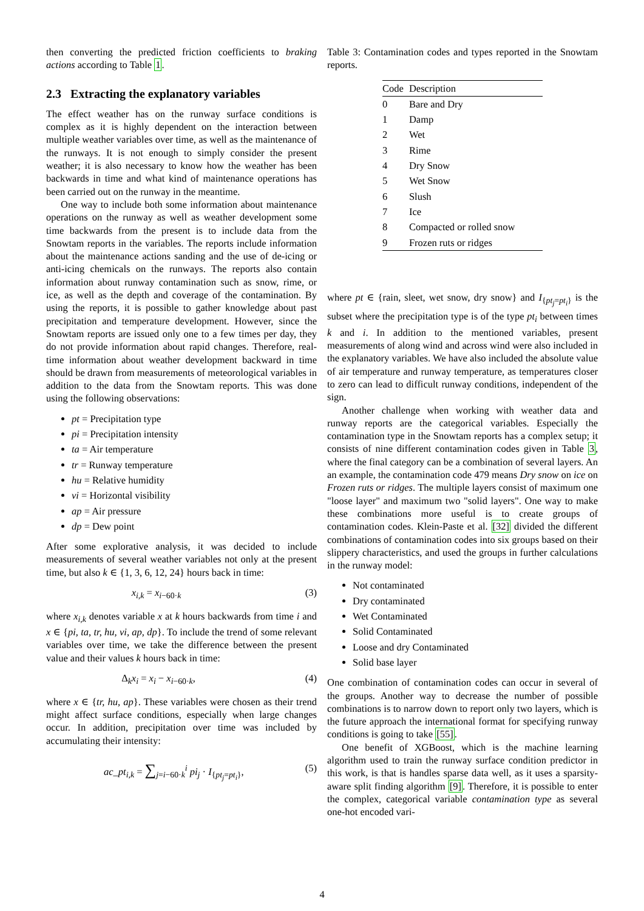then converting the predicted friction coefficients to braking actions according to Table 1.
2.3 Extracting the explanatory variables
The effect weather has on the runway surface conditions is complex as it is highly dependent on the interaction between multiple weather variables over time, as well as the maintenance of the runways. It is not enough to simply consider the present weather; it is also necessary to know how the weather has been backwards in time and what kind of maintenance operations has been carried out on the runway in the meantime.
One way to include both some information about maintenance operations on the runway as well as weather development some time backwards from the present is to include data from the Snowtam reports in the variables. The reports include information about the maintenance actions sanding and the use of de-icing or anti-icing chemicals on the runways. The reports also contain information about runway contamination such as snow, rime, or ice, as well as the depth and coverage of the contamination. By using the reports, it is possible to gather knowledge about past precipitation and temperature development. However, since the Snowtam reports are issued only one to a few times per day, they do not provide information about rapid changes. Therefore, real-time information about weather development backward in time should be drawn from measurements of meteorological variables in addition to the data from the Snowtam reports. This was done using the following observations:
pt = Precipitation type
pi = Precipitation intensity
ta = Air temperature
tr = Runway temperature
hu = Relative humidity
vi = Horizontal visibility
ap = Air pressure
dp = Dew point
After some explorative analysis, it was decided to include measurements of several weather variables not only at the present time, but also k ∈ {1, 3, 6, 12, 24} hours back in time:
x<sub>i,k</sub> = x<sub>i−60·k</sub> (3)
where x<sub>i,k</sub> denotes variable x at k hours backwards from time i and x ∈ {pi, ta, tr, hu, vi, ap, dp}. To include the trend of some relevant variables over time, we take the difference between the present value and their values k hours back in time:
Δ<sub>k</sub>x<sub>i</sub> = x<sub>i</sub> − x<sub>i−60·k</sub>, (4)
where x ∈ {tr, hu, ap}. These variables were chosen as their trend might affect surface conditions, especially when large changes occur. In addition, precipitation over time was included by accumulating their intensity:
ac_pt<sub>i,k</sub> = ∑<sub>j=i−60·k</sub><sup>i</sup> pi<sub>j</sub> · I<sub>{pt<sub>j</sub>=pt<sub>i</sub>}</sub>, (5)
Table 3: Contamination codes and types reported in the Snowtam reports.
| Code | Description |
| --- | --- |
| 0 | Bare and Dry |
| 1 | Damp |
| 2 | Wet |
| 3 | Rime |
| 4 | Dry Snow |
| 5 | Wet Snow |
| 6 | Slush |
| 7 | Ice |
| 8 | Compacted or rolled snow |
| 9 | Frozen ruts or ridges |
where pt ∈ {rain, sleet, wet snow, dry snow} and I<sub>{pt<sub>j</sub>=pt<sub>i</sub>}</sub> is the subset where the precipitation type is of the type pt<sub>i</sub> between times k and i. In addition to the mentioned variables, present measurements of along wind and across wind were also included in the explanatory variables. We have also included the absolute value of air temperature and runway temperature, as temperatures closer to zero can lead to difficult runway conditions, independent of the sign.
Another challenge when working with weather data and runway reports are the categorical variables. Especially the contamination type in the Snowtam reports has a complex setup; it consists of nine different contamination codes given in Table 3, where the final category can be a combination of several layers. An an example, the contamination code 479 means Dry snow on ice on Frozen ruts or ridges. The multiple layers consist of maximum one "loose layer" and maximum two "solid layers". One way to make these combinations more useful is to create groups of contamination codes. Klein-Paste et al. [32] divided the different combinations of contamination codes into six groups based on their slippery characteristics, and used the groups in further calculations in the runway model:
Not contaminated
Dry contaminated
Wet Contaminated
Solid Contaminated
Loose and dry Contaminated
Solid base layer
One combination of contamination codes can occur in several of the groups. Another way to decrease the number of possible combinations is to narrow down to report only two layers, which is the future approach the international format for specifying runway conditions is going to take [55].
One benefit of XGBoost, which is the machine learning algorithm used to train the runway surface condition predictor in this work, is that is handles sparse data well, as it uses a sparsity-aware split finding algorithm [9]. Therefore, it is possible to enter the complex, categorical variable contamination type as several one-hot encoded vari-
4